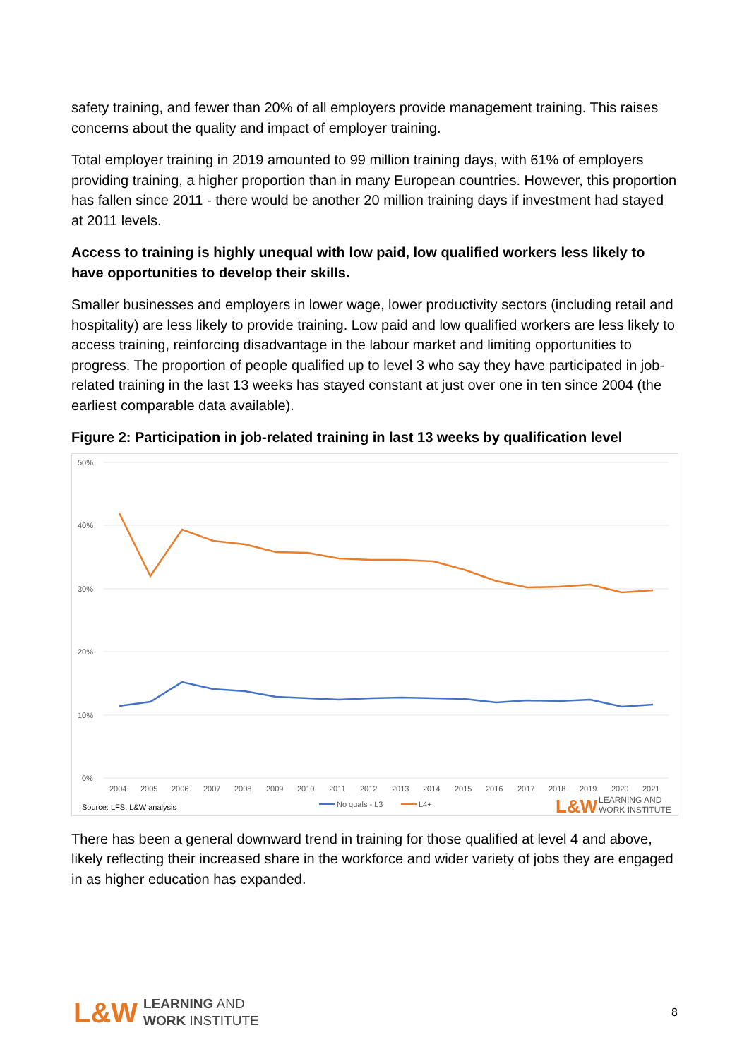safety training, and fewer than 20% of all employers provide management training. This raises concerns about the quality and impact of employer training.
Total employer training in 2019 amounted to 99 million training days, with 61% of employers providing training, a higher proportion than in many European countries. However, this proportion has fallen since 2011 - there would be another 20 million training days if investment had stayed at 2011 levels.
Access to training is highly unequal with low paid, low qualified workers less likely to have opportunities to develop their skills.
Smaller businesses and employers in lower wage, lower productivity sectors (including retail and hospitality) are less likely to provide training. Low paid and low qualified workers are less likely to access training, reinforcing disadvantage in the labour market and limiting opportunities to progress. The proportion of people qualified up to level 3 who say they have participated in job-related training in the last 13 weeks has stayed constant at just over one in ten since 2004 (the earliest comparable data available).
Figure 2: Participation in job-related training in last 13 weeks by qualification level
50%
40%
30%
20%
10%
0%
2004
2005
2006
2007
2008
2009
2010
2011
2012
2013
2014
2015
2016
2017
2018
2019
2020
2021
Source: LFS, L&W analysis
No quals - L3
L4+
L&W
LEARNING AND
WORK INSTITUTE
There has been a general downward trend in training for those qualified at level 4 and above, likely reflecting their increased share in the workforce and wider variety of jobs they are engaged in as higher education has expanded.
L&W
LEARNING AND
WORK INSTITUTE
8